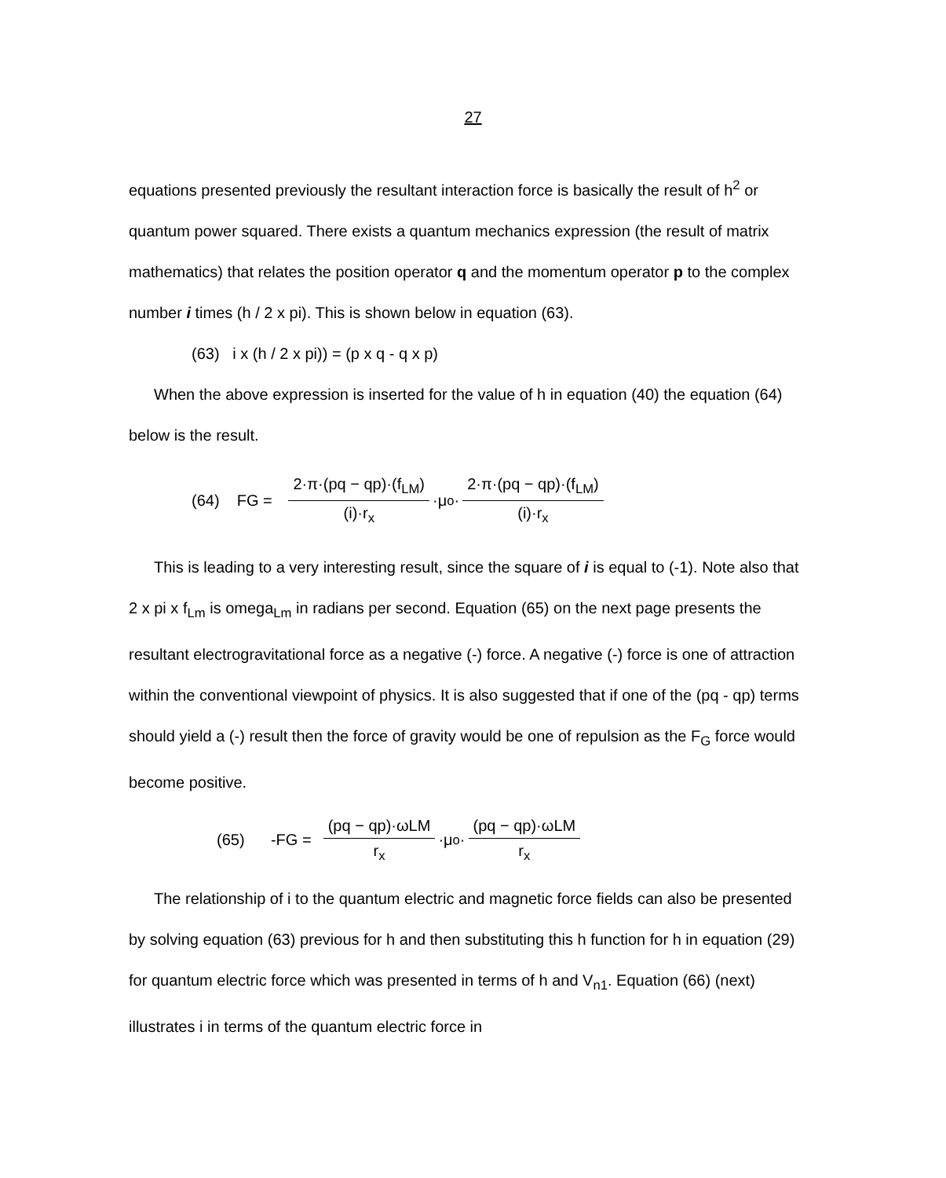27
equations presented previously the resultant interaction force is basically the result of h<sup>2</sup> or quantum power squared. There exists a quantum mechanics expression (the result of matrix mathematics) that relates the position operator q and the momentum operator p to the complex number i times (h / 2 x pi). This is shown below in equation (63).
(63) i x (h / 2 x pi)) = (p x q - q x p)
When the above expression is inserted for the value of h in equation (40) the equation (64) below is the result.
(64) FG = 2·π·(pq − qp)·(f<sub>LM</sub>) (i)·r<sub>x</sub> ·μ<sub>o</sub>· 2·π·(pq − qp)·(f<sub>LM</sub>) (i)·r<sub>x</sub>
This is leading to a very interesting result, since the square of i is equal to (-1). Note also that 2 x pi x f<sub>Lm</sub> is omega<sub>Lm</sub> in radians per second. Equation (65) on the next page presents the resultant electrogravitational force as a negative (-) force. A negative (-) force is one of attraction within the conventional viewpoint of physics. It is also suggested that if one of the (pq - qp) terms should yield a (-) result then the force of gravity would be one of repulsion as the F<sub>G</sub> force would become positive.
(65) -FG = (pq − qp)·ωLM r<sub>x</sub> ·μ<sub>o</sub>· (pq − qp)·ωLM r<sub>x</sub>
The relationship of i to the quantum electric and magnetic force fields can also be presented by solving equation (63) previous for h and then substituting this h function for h in equation (29) for quantum electric force which was presented in terms of h and V<sub>n1</sub>. Equation (66) (next) illustrates i in terms of the quantum electric force in